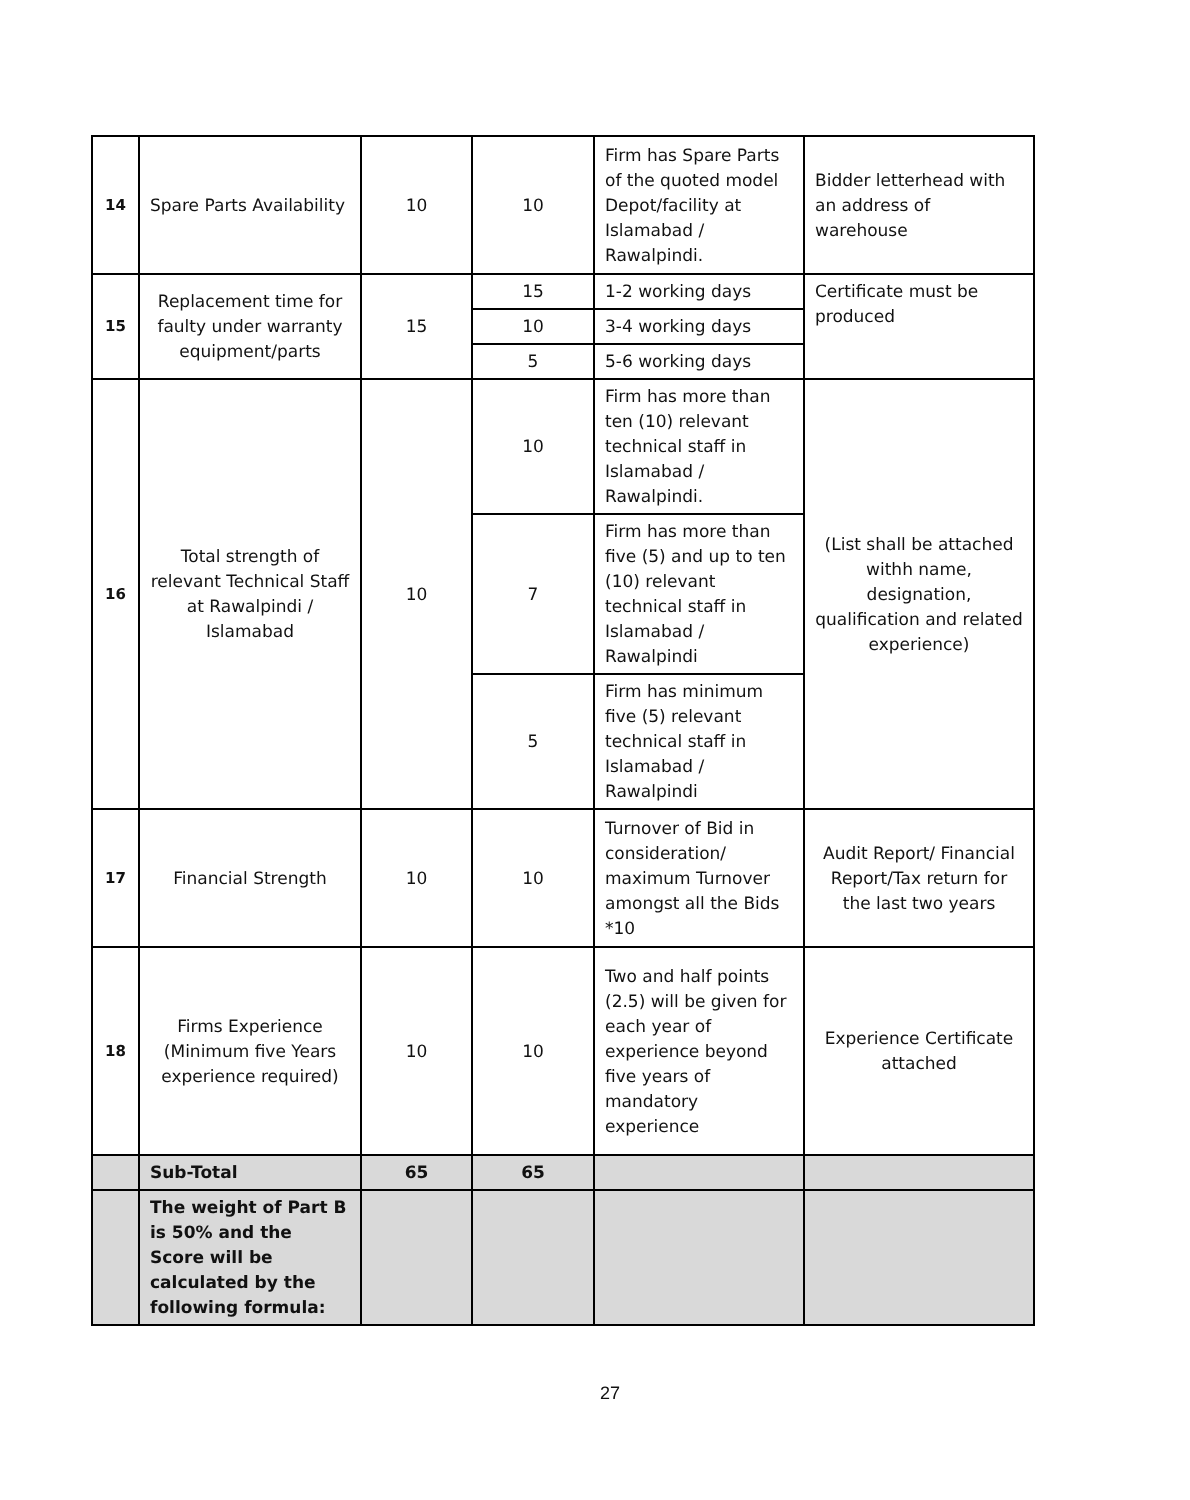| 14 | Spare Parts Availability | 10 | 10 | Firm has Spare Parts of the quoted model Depot/facility at Islamabad / Rawalpindi. | Bidder letterhead with an address of warehouse |
| 15 | Replacement time for faulty under warranty equipment/parts | 15 | 15 | 1-2 working days | Certificate must be produced |
| | | | 10 | 3-4 working days | |
| | | | 5 | 5-6 working days | |
| 16 | Total strength of relevant Technical Staff at Rawalpindi / Islamabad | 10 | 10 | Firm has more than ten (10) relevant technical staff in Islamabad / Rawalpindi. | (List shall be attached withh name, designation, qualification and related experience) |
| | | | 7 | Firm has more than five (5) and up to ten (10) relevant technical staff in Islamabad / Rawalpindi | |
| | | | 5 | Firm has minimum five (5) relevant technical staff in Islamabad / Rawalpindi | |
| 17 | Financial Strength | 10 | 10 | Turnover of Bid in consideration/ maximum Turnover amongst all the Bids *10 | Audit Report/ Financial Report/Tax return for the last two years |
| 18 | Firms Experience (Minimum five Years experience required) | 10 | 10 | Two and half points (2.5) will be given for each year of experience beyond five years of mandatory experience | Experience Certificate attached |
| | Sub-Total | 65 | 65 | | |
| | The weight of Part B is 50% and the Score will be calculated by the following formula: | | | | |
27